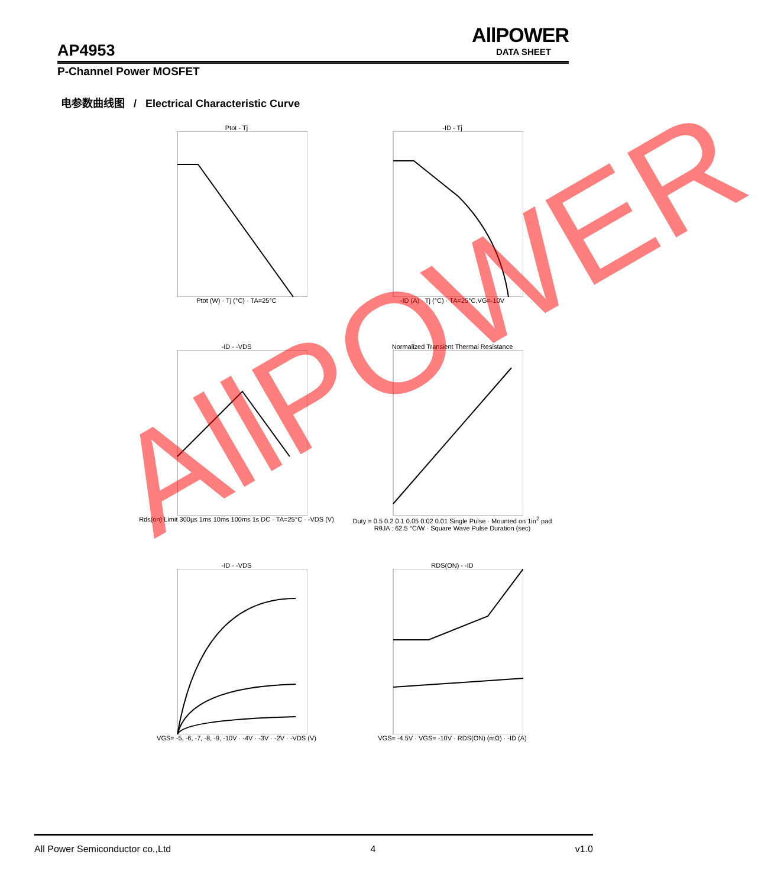AllPOWER
DATA SHEET
AP4953
P-Channel Power MOSFET
电参数曲线图 / Electrical Characteristic Curve
Ptot - Tj
Ptot (W) · Tj (°C) · TA=25°C
-ID - Tj
-ID (A) · Tj (°C) · TA=25°C,VG=-10V
-ID - -VDS
Rds(on) Limit 300µs 1ms 10ms 100ms 1s DC · TA=25°C · -VDS (V)
Normalized Transient Thermal Resistance
Duty = 0.5 0.2 0.1 0.05 0.02 0.01 Single Pulse · Mounted on 1in<sup>2</sup> pad RθJA : 62.5 °C/W · Square Wave Pulse Duration (sec)
-ID - -VDS
VGS= -5, -6, -7, -8, -9, -10V · -4V · -3V · -2V · -VDS (V)
RDS(ON) - -ID
VGS= -4.5V · VGS= -10V · RDS(ON) (mΩ) · -ID (A)
AllPOWER
All Power Semiconductor co.,Ltd 4 v1.0